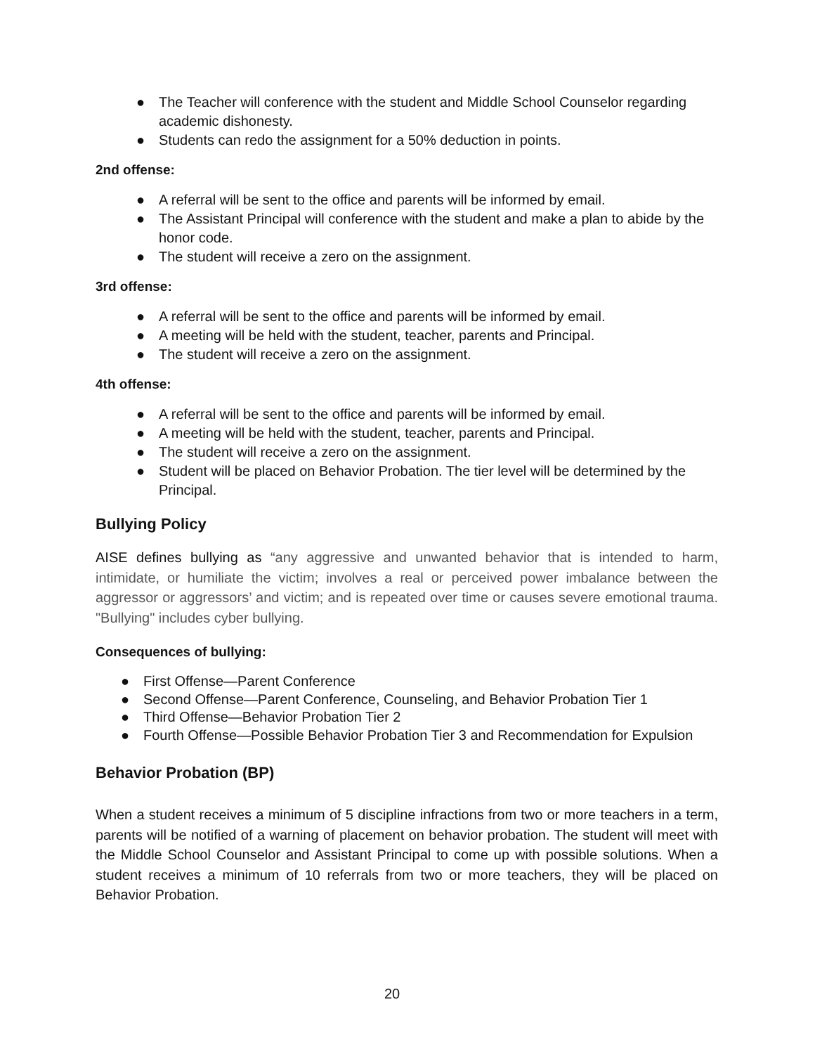● The Teacher will conference with the student and Middle School Counselor regarding academic dishonesty.
● Students can redo the assignment for a 50% deduction in points.
2nd offense:
● A referral will be sent to the office and parents will be informed by email.
● The Assistant Principal will conference with the student and make a plan to abide by the honor code.
● The student will receive a zero on the assignment.
3rd offense:
● A referral will be sent to the office and parents will be informed by email.
● A meeting will be held with the student, teacher, parents and Principal.
● The student will receive a zero on the assignment.
4th offense:
● A referral will be sent to the office and parents will be informed by email.
● A meeting will be held with the student, teacher, parents and Principal.
● The student will receive a zero on the assignment.
● Student will be placed on Behavior Probation. The tier level will be determined by the Principal.
Bullying Policy
AISE defines bullying as “any aggressive and unwanted behavior that is intended to harm, intimidate, or humiliate the victim; involves a real or perceived power imbalance between the aggressor or aggressors’ and victim; and is repeated over time or causes severe emotional trauma. "Bullying" includes cyber bullying.
Consequences of bullying:
● First Offense—Parent Conference
● Second Offense—Parent Conference, Counseling, and Behavior Probation Tier 1
● Third Offense—Behavior Probation Tier 2
● Fourth Offense—Possible Behavior Probation Tier 3 and Recommendation for Expulsion
Behavior Probation (BP)
When a student receives a minimum of 5 discipline infractions from two or more teachers in a term, parents will be notified of a warning of placement on behavior probation. The student will meet with the Middle School Counselor and Assistant Principal to come up with possible solutions. When a student receives a minimum of 10 referrals from two or more teachers, they will be placed on Behavior Probation.
20